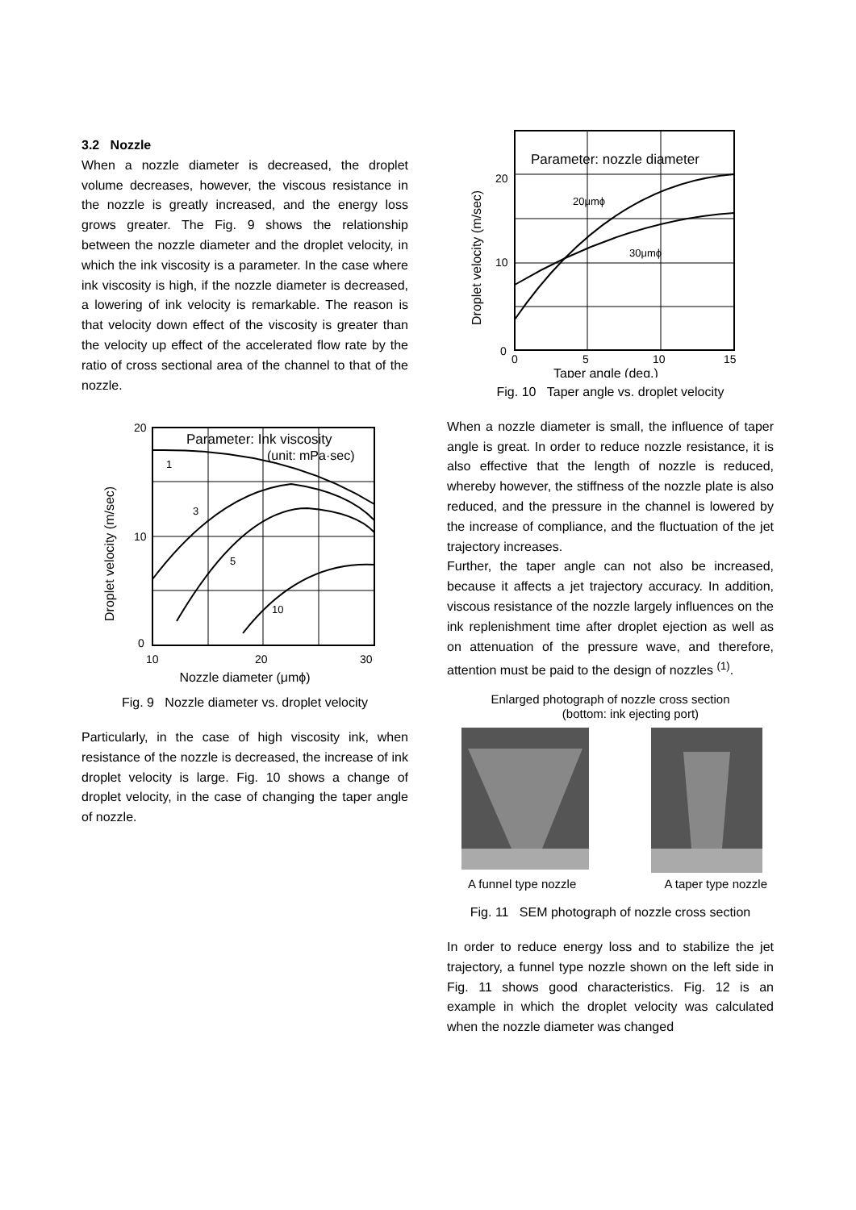3.2 Nozzle
When a nozzle diameter is decreased, the droplet volume decreases, however, the viscous resistance in the nozzle is greatly increased, and the energy loss grows greater. The Fig. 9 shows the relationship between the nozzle diameter and the droplet velocity, in which the ink viscosity is a parameter. In the case where ink viscosity is high, if the nozzle diameter is decreased, a lowering of ink velocity is remarkable. The reason is that velocity down effect of the viscosity is greater than the velocity up effect of the accelerated flow rate by the ratio of cross sectional area of the channel to that of the nozzle.
Parameter: Ink viscosity
(unit: mPa·sec)
1
3
5
10
20
10
0
10
20
30
Droplet velocity (m/sec)
Nozzle diameter (μmϕ)
Fig. 9 Nozzle diameter vs. droplet velocity
Particularly, in the case of high viscosity ink, when resistance of the nozzle is decreased, the increase of ink droplet velocity is large. Fig. 10 shows a change of droplet velocity, in the case of changing the taper angle of nozzle.
Parameter: nozzle diameter
20μmϕ
30μmϕ
20
10
0
0
5
10
15
Taper angle (deg.)
Droplet velocity (m/sec)
Fig. 10 Taper angle vs. droplet velocity
When a nozzle diameter is small, the influence of taper angle is great. In order to reduce nozzle resistance, it is also effective that the length of nozzle is reduced, whereby however, the stiffness of the nozzle plate is also reduced, and the pressure in the channel is lowered by the increase of compliance, and the fluctuation of the jet trajectory increases.
Further, the taper angle can not also be increased, because it affects a jet trajectory accuracy. In addition, viscous resistance of the nozzle largely influences on the ink replenishment time after droplet ejection as well as on attenuation of the pressure wave, and therefore, attention must be paid to the design of nozzles <sup>(1)</sup>.
Enlarged photograph of nozzle cross section
(bottom: ink ejecting port)
A funnel type nozzle A taper type nozzle
Fig. 11 SEM photograph of nozzle cross section
In order to reduce energy loss and to stabilize the jet trajectory, a funnel type nozzle shown on the left side in Fig. 11 shows good characteristics. Fig. 12 is an example in which the droplet velocity was calculated when the nozzle diameter was changed